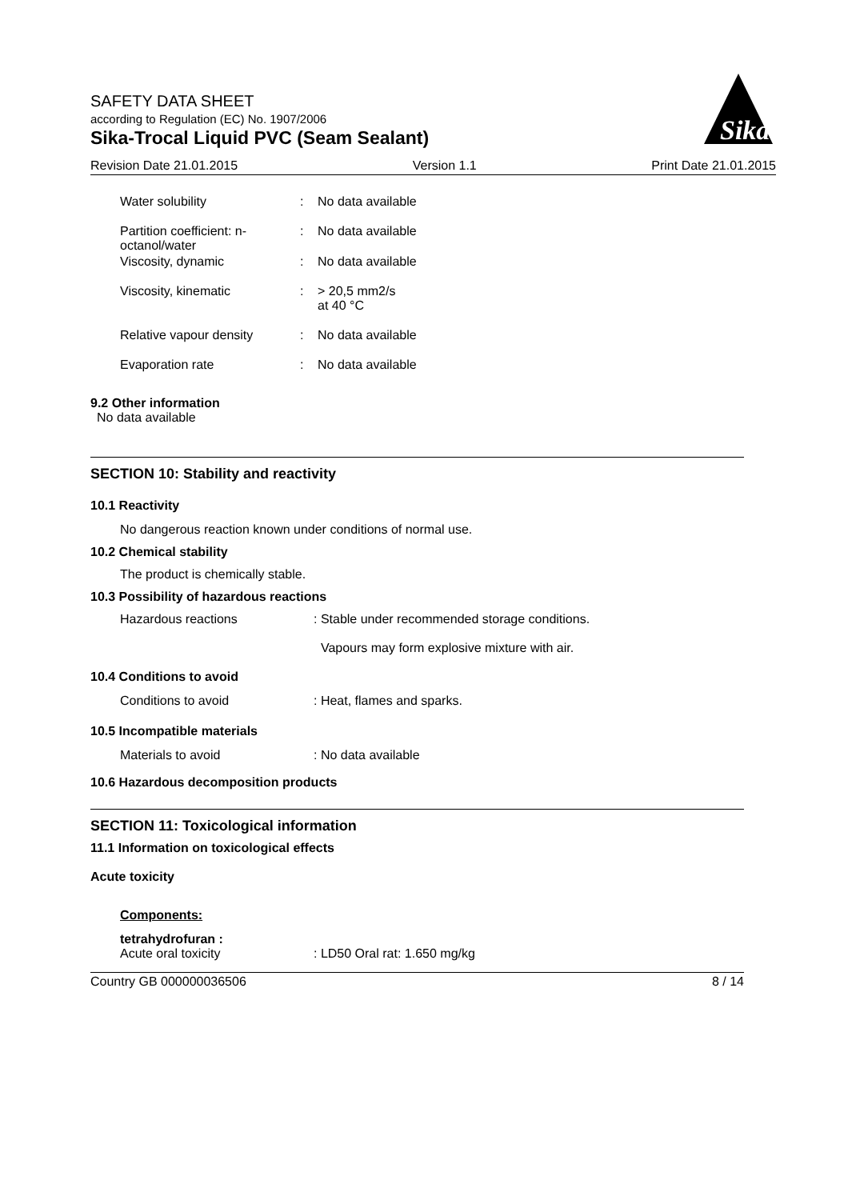SAFETY DATA SHEET
according to Regulation (EC) No. 1907/2006
Sika-Trocal Liquid PVC (Seam Sealant)
Sika
Revision Date 21.01.2015 Version 1.1 Print Date 21.01.2015
Water solubility : No data available
Partition coefficient: n-
octanol/water
: No data available
Viscosity, dynamic : No data available
Viscosity, kinematic : > 20,5 mm2/s
at 40 °C
Relative vapour density : No data available
Evaporation rate : No data available
9.2 Other information
No data available
SECTION 10: Stability and reactivity
10.1 Reactivity
No dangerous reaction known under conditions of normal use.
10.2 Chemical stability
The product is chemically stable.
10.3 Possibility of hazardous reactions
Hazardous reactions : Stable under recommended storage conditions.
Vapours may form explosive mixture with air.
10.4 Conditions to avoid
Conditions to avoid : Heat, flames and sparks.
10.5 Incompatible materials
Materials to avoid : No data available
10.6 Hazardous decomposition products
SECTION 11: Toxicological information
11.1 Information on toxicological effects
Acute toxicity
Components:
tetrahydrofuran :
Acute oral toxicity : LD50 Oral rat: 1.650 mg/kg
Country GB 000000036506 8 / 14